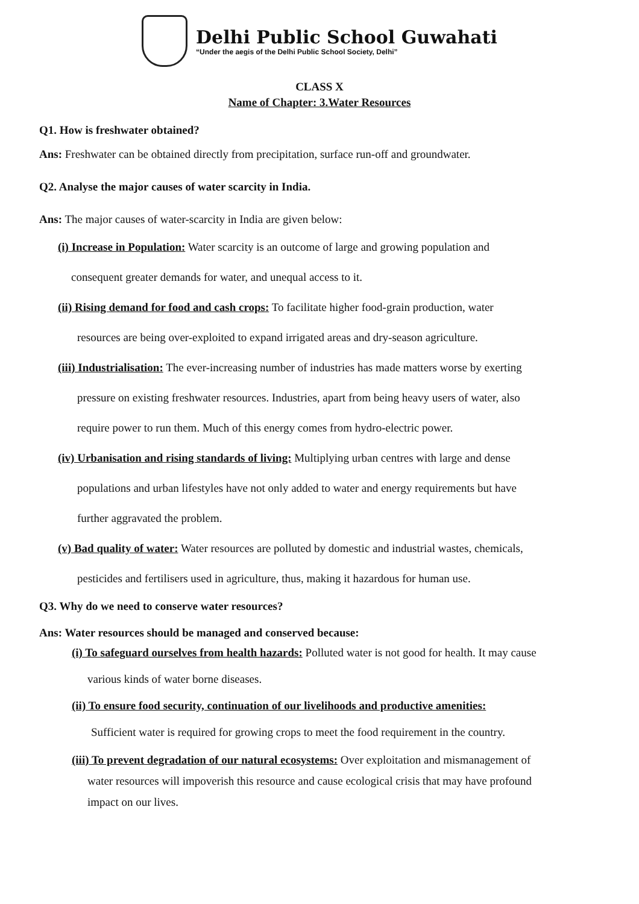Delhi Public School Guwahati
“Under the aegis of the Delhi Public School Society, Delhi”
CLASS X
Name of Chapter: 3.Water Resources
Q1. How is freshwater obtained?
Ans: Freshwater can be obtained directly from precipitation, surface run-off and groundwater.
Q2. Analyse the major causes of water scarcity in India.
Ans: The major causes of water-scarcity in India are given below:
(i) Increase in Population: Water scarcity is an outcome of large and growing population and
consequent greater demands for water, and unequal access to it.
(ii) Rising demand for food and cash crops: To facilitate higher food-grain production, water
resources are being over-exploited to expand irrigated areas and dry-season agriculture.
(iii) Industrialisation: The ever-increasing number of industries has made matters worse by exerting
pressure on existing freshwater resources. Industries, apart from being heavy users of water, also
require power to run them. Much of this energy comes from hydro-electric power.
(iv) Urbanisation and rising standards of living: Multiplying urban centres with large and dense
populations and urban lifestyles have not only added to water and energy requirements but have
further aggravated the problem.
(v) Bad quality of water: Water resources are polluted by domestic and industrial wastes, chemicals,
pesticides and fertilisers used in agriculture, thus, making it hazardous for human use.
Q3. Why do we need to conserve water resources?
Ans: Water resources should be managed and conserved because:
(i) To safeguard ourselves from health hazards: Polluted water is not good for health. It may cause
various kinds of water borne diseases.
(ii) To ensure food security, continuation of our livelihoods and productive amenities:
Sufficient water is required for growing crops to meet the food requirement in the country.
(iii) To prevent degradation of our natural ecosystems: Over exploitation and mismanagement of
water resources will impoverish this resource and cause ecological crisis that may have profound
impact on our lives.